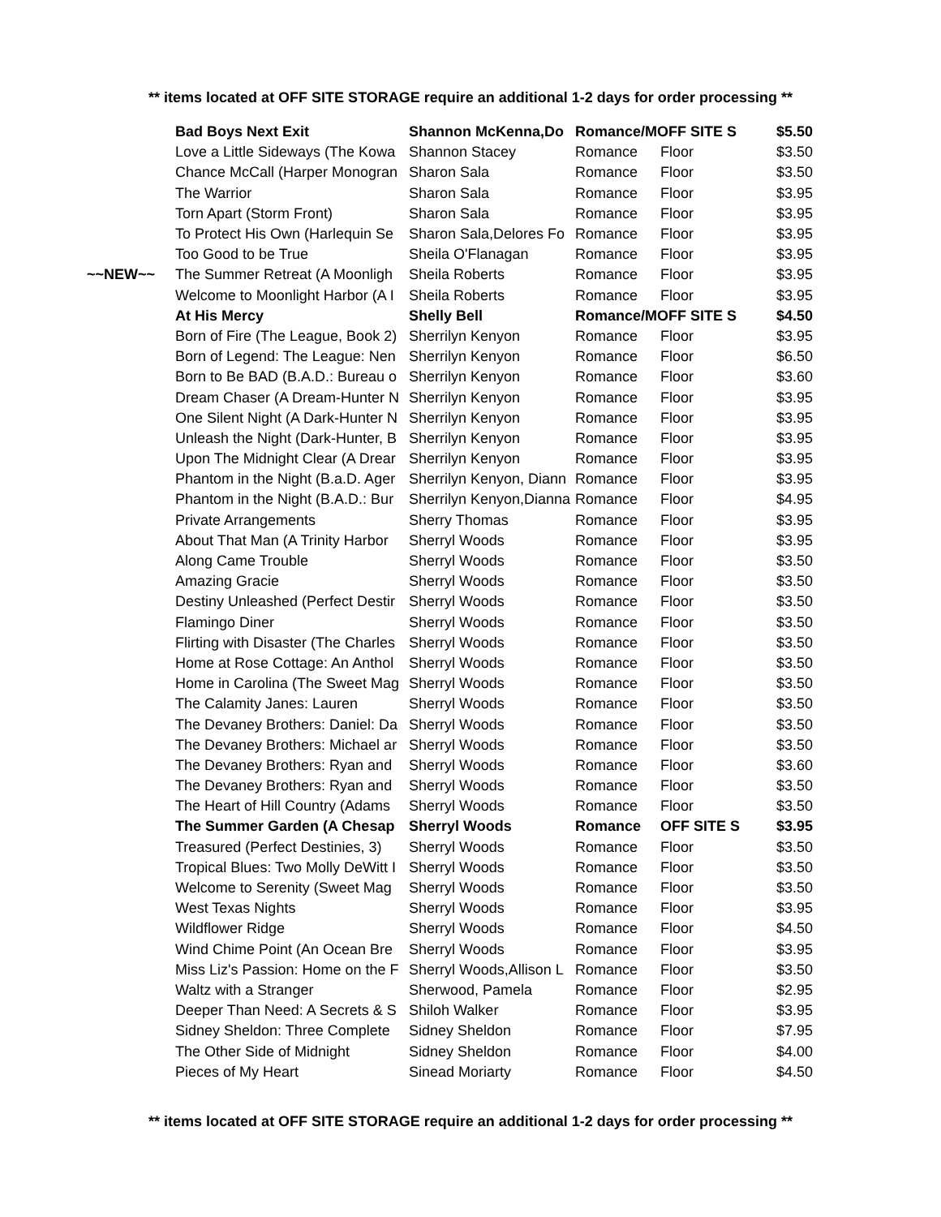** items located at OFF SITE STORAGE require an additional 1-2 days for order processing **
| | Bad Boys Next Exit | Shannon McKenna,Do | Romance/MOFF SITE S | | $5.50 |
| | Love a Little Sideways (The Kowa | Shannon Stacey | Romance | Floor | $3.50 |
| | Chance McCall (Harper Monogran | Sharon Sala | Romance | Floor | $3.50 |
| | The Warrior | Sharon Sala | Romance | Floor | $3.95 |
| | Torn Apart (Storm Front) | Sharon Sala | Romance | Floor | $3.95 |
| | To Protect His Own (Harlequin Se | Sharon Sala,Delores Fo | Romance | Floor | $3.95 |
| | Too Good to be True | Sheila O'Flanagan | Romance | Floor | $3.95 |
| ~~NEW~~ | The Summer Retreat (A Moonligh | Sheila Roberts | Romance | Floor | $3.95 |
| | Welcome to Moonlight Harbor (A I | Sheila Roberts | Romance | Floor | $3.95 |
| | At His Mercy | Shelly Bell | Romance/MOFF SITE S | | $4.50 |
| | Born of Fire (The League, Book 2) | Sherrilyn Kenyon | Romance | Floor | $3.95 |
| | Born of Legend: The League: Nen | Sherrilyn Kenyon | Romance | Floor | $6.50 |
| | Born to Be BAD (B.A.D.: Bureau o | Sherrilyn Kenyon | Romance | Floor | $3.60 |
| | Dream Chaser (A Dream-Hunter N | Sherrilyn Kenyon | Romance | Floor | $3.95 |
| | One Silent Night (A Dark-Hunter N | Sherrilyn Kenyon | Romance | Floor | $3.95 |
| | Unleash the Night (Dark-Hunter, B | Sherrilyn Kenyon | Romance | Floor | $3.95 |
| | Upon The Midnight Clear (A Drear | Sherrilyn Kenyon | Romance | Floor | $3.95 |
| | Phantom in the Night (B.a.D. Ager | Sherrilyn Kenyon, Diann | Romance | Floor | $3.95 |
| | Phantom in the Night (B.A.D.: Bur | Sherrilyn Kenyon,Dianna | Romance | Floor | $4.95 |
| | Private Arrangements | Sherry Thomas | Romance | Floor | $3.95 |
| | About That Man (A Trinity Harbor | Sherryl Woods | Romance | Floor | $3.95 |
| | Along Came Trouble | Sherryl Woods | Romance | Floor | $3.50 |
| | Amazing Gracie | Sherryl Woods | Romance | Floor | $3.50 |
| | Destiny Unleashed (Perfect Destir | Sherryl Woods | Romance | Floor | $3.50 |
| | Flamingo Diner | Sherryl Woods | Romance | Floor | $3.50 |
| | Flirting with Disaster (The Charles | Sherryl Woods | Romance | Floor | $3.50 |
| | Home at Rose Cottage: An Anthol | Sherryl Woods | Romance | Floor | $3.50 |
| | Home in Carolina (The Sweet Mag | Sherryl Woods | Romance | Floor | $3.50 |
| | The Calamity Janes: Lauren | Sherryl Woods | Romance | Floor | $3.50 |
| | The Devaney Brothers: Daniel: Da | Sherryl Woods | Romance | Floor | $3.50 |
| | The Devaney Brothers: Michael ar | Sherryl Woods | Romance | Floor | $3.50 |
| | The Devaney Brothers: Ryan and | Sherryl Woods | Romance | Floor | $3.60 |
| | The Devaney Brothers: Ryan and | Sherryl Woods | Romance | Floor | $3.50 |
| | The Heart of Hill Country (Adams | Sherryl Woods | Romance | Floor | $3.50 |
| | The Summer Garden (A Chesap | Sherryl Woods | Romance | OFF SITE S | $3.95 |
| | Treasured (Perfect Destinies, 3) | Sherryl Woods | Romance | Floor | $3.50 |
| | Tropical Blues: Two Molly DeWitt I | Sherryl Woods | Romance | Floor | $3.50 |
| | Welcome to Serenity (Sweet Mag | Sherryl Woods | Romance | Floor | $3.50 |
| | West Texas Nights | Sherryl Woods | Romance | Floor | $3.95 |
| | Wildflower Ridge | Sherryl Woods | Romance | Floor | $4.50 |
| | Wind Chime Point (An Ocean Bre | Sherryl Woods | Romance | Floor | $3.95 |
| | Miss Liz's Passion: Home on the F | Sherryl Woods,Allison L | Romance | Floor | $3.50 |
| | Waltz with a Stranger | Sherwood, Pamela | Romance | Floor | $2.95 |
| | Deeper Than Need: A Secrets & S | Shiloh Walker | Romance | Floor | $3.95 |
| | Sidney Sheldon: Three Complete | Sidney Sheldon | Romance | Floor | $7.95 |
| | The Other Side of Midnight | Sidney Sheldon | Romance | Floor | $4.00 |
| | Pieces of My Heart | Sinead Moriarty | Romance | Floor | $4.50 |
** items located at OFF SITE STORAGE require an additional 1-2 days for order processing **